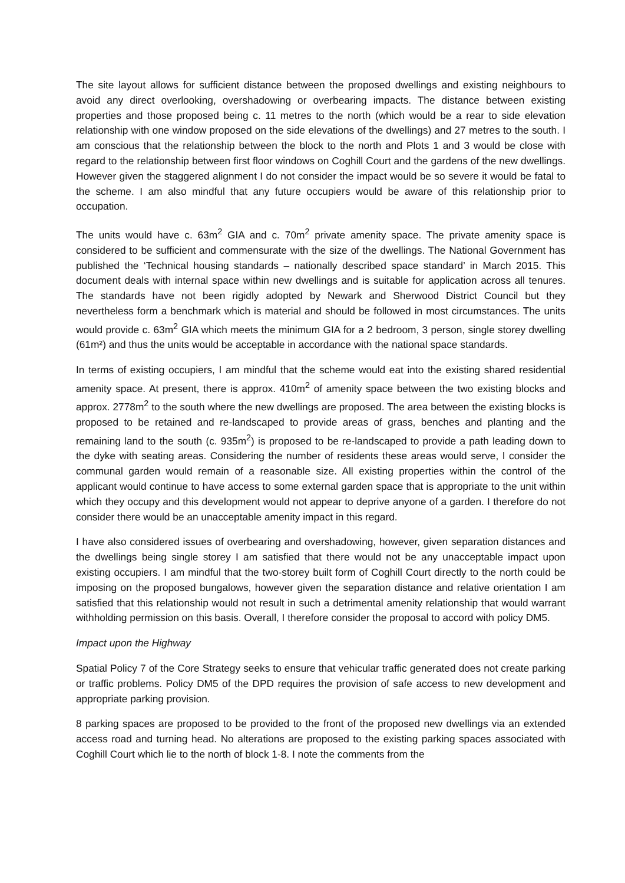The site layout allows for sufficient distance between the proposed dwellings and existing neighbours to avoid any direct overlooking, overshadowing or overbearing impacts. The distance between existing properties and those proposed being c. 11 metres to the north (which would be a rear to side elevation relationship with one window proposed on the side elevations of the dwellings) and 27 metres to the south. I am conscious that the relationship between the block to the north and Plots 1 and 3 would be close with regard to the relationship between first floor windows on Coghill Court and the gardens of the new dwellings. However given the staggered alignment I do not consider the impact would be so severe it would be fatal to the scheme. I am also mindful that any future occupiers would be aware of this relationship prior to occupation.
The units would have c. 63m<sup>2</sup> GIA and c. 70m<sup>2</sup> private amenity space. The private amenity space is considered to be sufficient and commensurate with the size of the dwellings. The National Government has published the ‘Technical housing standards – nationally described space standard’ in March 2015. This document deals with internal space within new dwellings and is suitable for application across all tenures. The standards have not been rigidly adopted by Newark and Sherwood District Council but they nevertheless form a benchmark which is material and should be followed in most circumstances. The units would provide c. 63m<sup>2</sup> GIA which meets the minimum GIA for a 2 bedroom, 3 person, single storey dwelling (61m²) and thus the units would be acceptable in accordance with the national space standards.
In terms of existing occupiers, I am mindful that the scheme would eat into the existing shared residential amenity space. At present, there is approx. 410m<sup>2</sup> of amenity space between the two existing blocks and approx. 2778m<sup>2</sup> to the south where the new dwellings are proposed. The area between the existing blocks is proposed to be retained and re-landscaped to provide areas of grass, benches and planting and the remaining land to the south (c. 935m<sup>2</sup>) is proposed to be re-landscaped to provide a path leading down to the dyke with seating areas. Considering the number of residents these areas would serve, I consider the communal garden would remain of a reasonable size. All existing properties within the control of the applicant would continue to have access to some external garden space that is appropriate to the unit within which they occupy and this development would not appear to deprive anyone of a garden. I therefore do not consider there would be an unacceptable amenity impact in this regard.
I have also considered issues of overbearing and overshadowing, however, given separation distances and the dwellings being single storey I am satisfied that there would not be any unacceptable impact upon existing occupiers. I am mindful that the two-storey built form of Coghill Court directly to the north could be imposing on the proposed bungalows, however given the separation distance and relative orientation I am satisfied that this relationship would not result in such a detrimental amenity relationship that would warrant withholding permission on this basis. Overall, I therefore consider the proposal to accord with policy DM5.
Impact upon the Highway
Spatial Policy 7 of the Core Strategy seeks to ensure that vehicular traffic generated does not create parking or traffic problems. Policy DM5 of the DPD requires the provision of safe access to new development and appropriate parking provision.
8 parking spaces are proposed to be provided to the front of the proposed new dwellings via an extended access road and turning head. No alterations are proposed to the existing parking spaces associated with Coghill Court which lie to the north of block 1-8. I note the comments from the